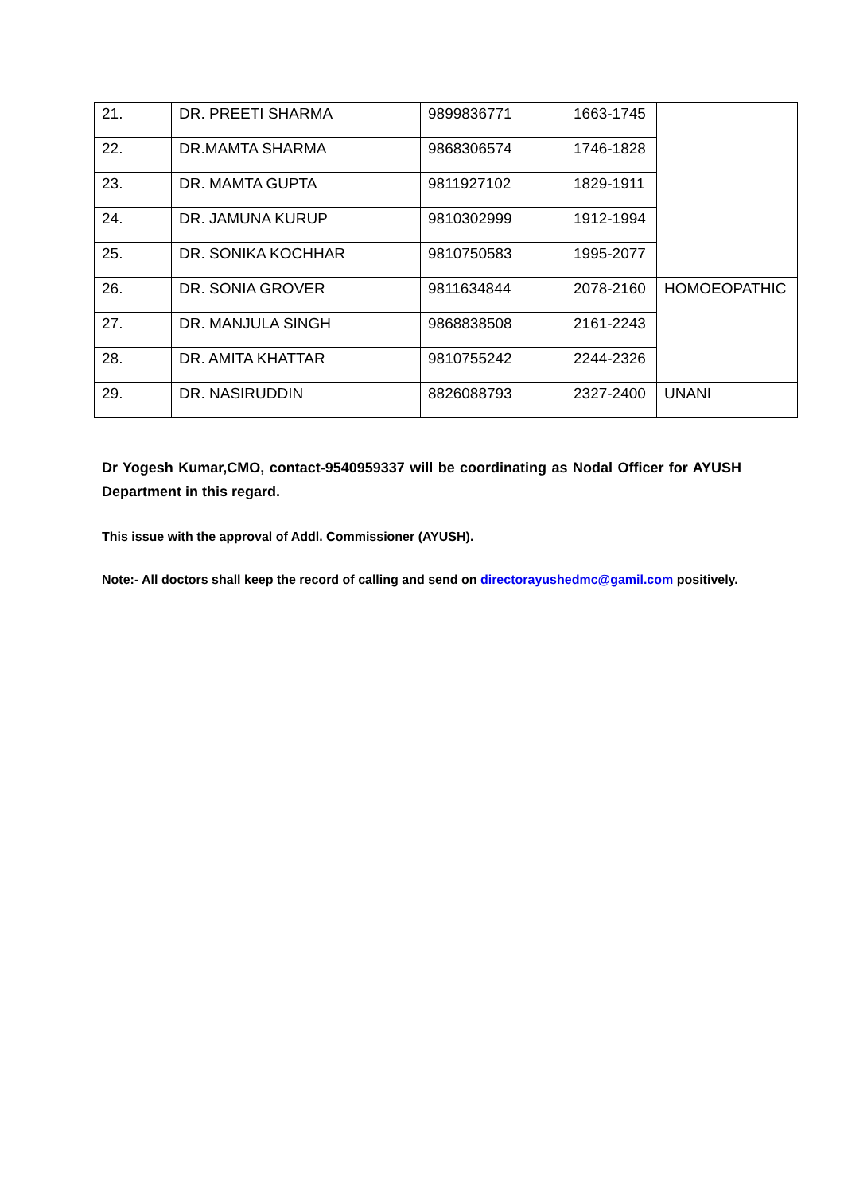| 21. | DR. PREETI SHARMA | 9899836771 | 1663-1745 | |
| 22. | DR.MAMTA SHARMA | 9868306574 | 1746-1828 | |
| 23. | DR. MAMTA GUPTA | 9811927102 | 1829-1911 | |
| 24. | DR. JAMUNA KURUP | 9810302999 | 1912-1994 | |
| 25. | DR. SONIKA KOCHHAR | 9810750583 | 1995-2077 | |
| 26. | DR. SONIA GROVER | 9811634844 | 2078-2160 | HOMOEOPATHIC |
| 27. | DR. MANJULA SINGH | 9868838508 | 2161-2243 | |
| 28. | DR. AMITA KHATTAR | 9810755242 | 2244-2326 | |
| 29. | DR. NASIRUDDIN | 8826088793 | 2327-2400 | UNANI |
Dr Yogesh Kumar,CMO, contact-9540959337 will be coordinating as Nodal Officer for AYUSH Department in this regard.
This issue with the approval of Addl. Commissioner (AYUSH).
Note:- All doctors shall keep the record of calling and send on directorayushedmc@gamil.com positively.